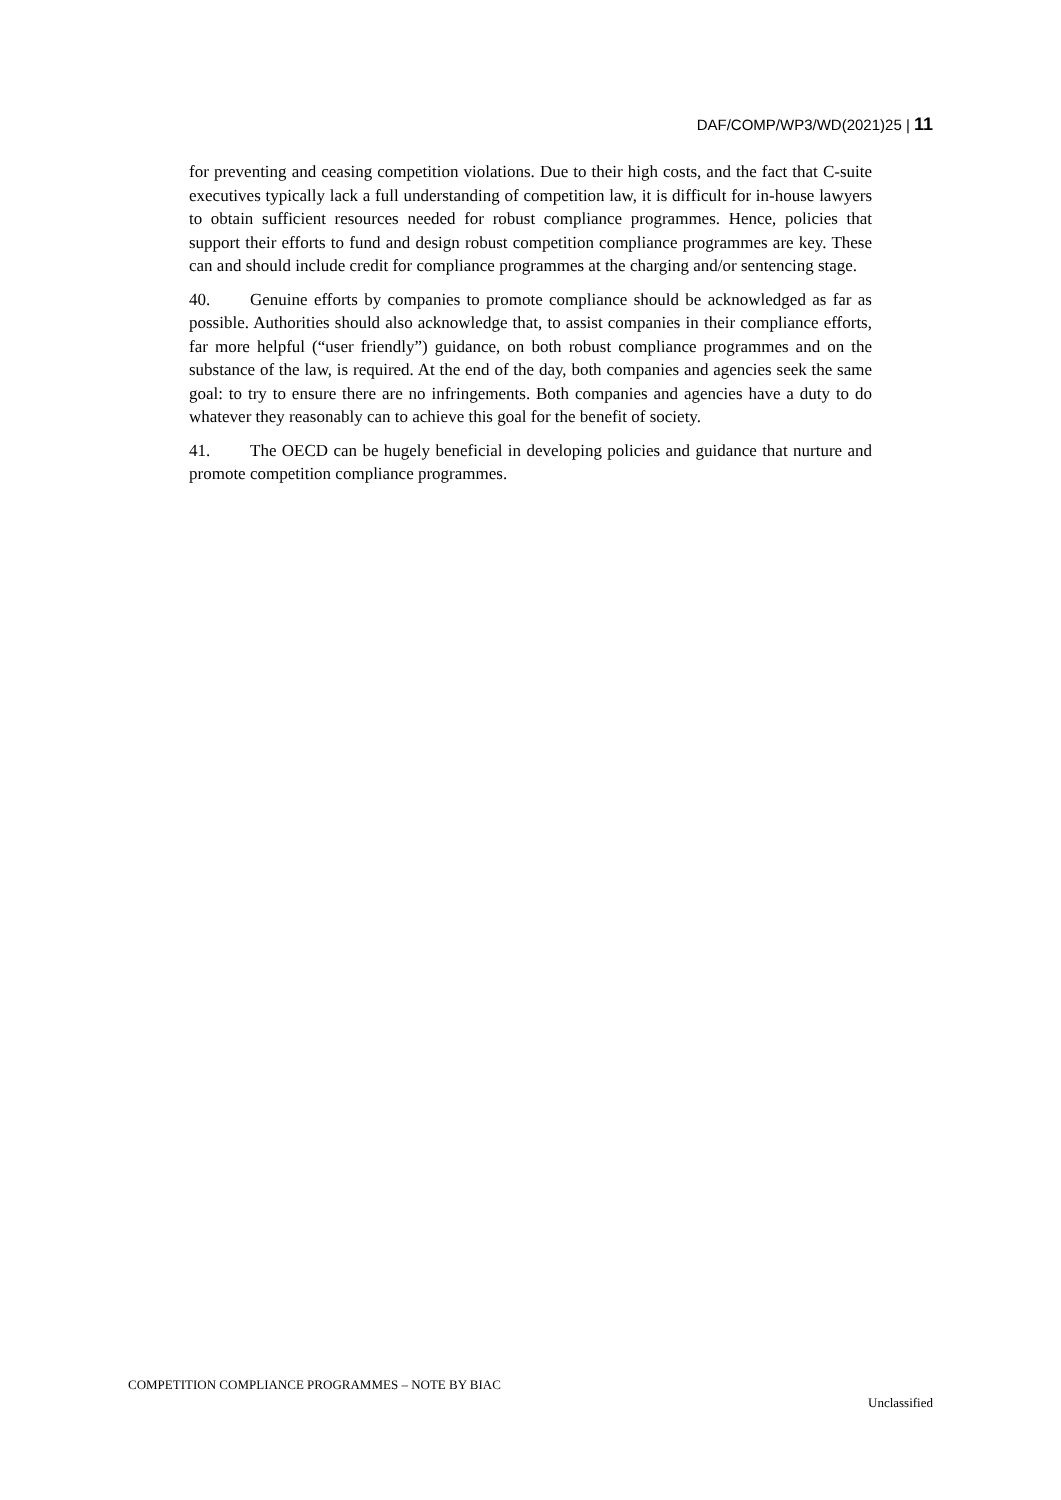DAF/COMP/WP3/WD(2021)25 | 11
for preventing and ceasing competition violations. Due to their high costs, and the fact that C-suite executives typically lack a full understanding of competition law, it is difficult for in-house lawyers to obtain sufficient resources needed for robust compliance programmes. Hence, policies that support their efforts to fund and design robust competition compliance programmes are key. These can and should include credit for compliance programmes at the charging and/or sentencing stage.
40. Genuine efforts by companies to promote compliance should be acknowledged as far as possible. Authorities should also acknowledge that, to assist companies in their compliance efforts, far more helpful (“user friendly”) guidance, on both robust compliance programmes and on the substance of the law, is required. At the end of the day, both companies and agencies seek the same goal: to try to ensure there are no infringements. Both companies and agencies have a duty to do whatever they reasonably can to achieve this goal for the benefit of society.
41. The OECD can be hugely beneficial in developing policies and guidance that nurture and promote competition compliance programmes.
COMPETITION COMPLIANCE PROGRAMMES – NOTE BY BIAC
Unclassified